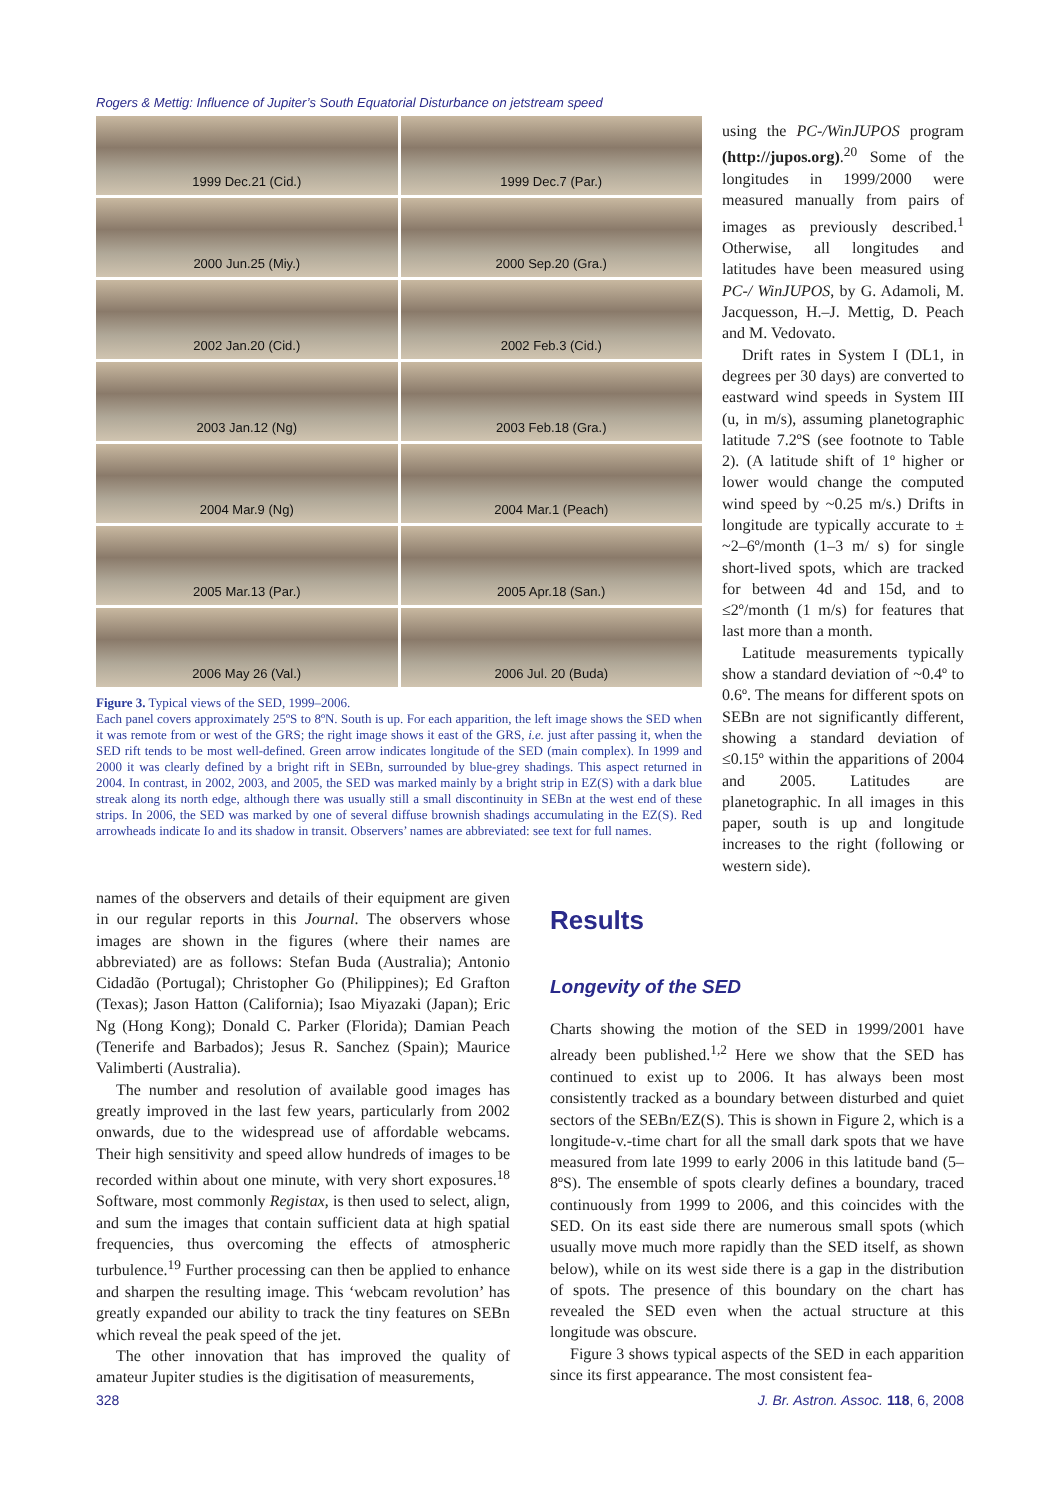Rogers & Mettig: Influence of Jupiter’s South Equatorial Disturbance on jetstream speed
1999 Dec.21 (Cid.)
1999 Dec.7 (Par.)
2000 Jun.25 (Miy.)
2000 Sep.20 (Gra.)
2002 Jan.20 (Cid.)
2002 Feb.3 (Cid.)
2003 Jan.12 (Ng)
2003 Feb.18 (Gra.)
2004 Mar.9 (Ng)
2004 Mar.1 (Peach)
2005 Mar.13 (Par.)
2005 Apr.18 (San.)
2006 May 26 (Val.)
2006 Jul. 20 (Buda)
Figure 3. Typical views of the SED, 1999–2006.
Each panel covers approximately 25ºS to 8ºN. South is up. For each apparition, the left image shows the SED when it was remote from or west of the GRS; the right image shows it east of the GRS, i.e. just after passing it, when the SED rift tends to be most well-defined. Green arrow indicates longitude of the SED (main complex). In 1999 and 2000 it was clearly defined by a bright rift in SEBn, surrounded by blue-grey shadings. This aspect returned in 2004. In contrast, in 2002, 2003, and 2005, the SED was marked mainly by a bright strip in EZ(S) with a dark blue streak along its north edge, although there was usually still a small discontinuity in SEBn at the west end of these strips. In 2006, the SED was marked by one of several diffuse brownish shadings accumulating in the EZ(S). Red arrowheads indicate Io and its shadow in transit. Observers’ names are abbreviated: see text for full names.
using the PC-/WinJUPOS program (http://jupos.org).<sup>20</sup> Some of the longitudes in 1999/2000 were measured manually from pairs of images as previously described.<sup>1</sup> Otherwise, all longitudes and latitudes have been measured using PC-/ WinJUPOS, by G. Adamoli, M. Jacquesson, H.–J. Mettig, D. Peach and M. Vedovato.
Drift rates in System I (DL1, in degrees per 30 days) are converted to eastward wind speeds in System III (u, in m/s), assuming planetographic latitude 7.2ºS (see footnote to Table 2). (A latitude shift of 1º higher or lower would change the computed wind speed by ~0.25 m/s.) Drifts in longitude are typically accurate to ± ~2–6º/month (1–3 m/ s) for single short-lived spots, which are tracked for between 4d and 15d, and to ≤2º/month (1 m/s) for features that last more than a month.
Latitude measurements typically show a standard deviation of ~0.4º to 0.6º. The means for different spots on SEBn are not significantly different, showing a standard deviation of ≤0.15º within the apparitions of 2004 and 2005. Latitudes are planetographic. In all images in this paper, south is up and longitude increases to the right (following or western side).
names of the observers and details of their equipment are given in our regular reports in this Journal. The observers whose images are shown in the figures (where their names are abbreviated) are as follows: Stefan Buda (Australia); Antonio Cidadão (Portugal); Christopher Go (Philippines); Ed Grafton (Texas); Jason Hatton (California); Isao Miyazaki (Japan); Eric Ng (Hong Kong); Donald C. Parker (Florida); Damian Peach (Tenerife and Barbados); Jesus R. Sanchez (Spain); Maurice Valimberti (Australia).
The number and resolution of available good images has greatly improved in the last few years, particularly from 2002 onwards, due to the widespread use of affordable webcams. Their high sensitivity and speed allow hundreds of images to be recorded within about one minute, with very short exposures.<sup>18</sup> Software, most commonly Registax, is then used to select, align, and sum the images that contain sufficient data at high spatial frequencies, thus overcoming the effects of atmospheric turbulence.<sup>19</sup> Further processing can then be applied to enhance and sharpen the resulting image. This ‘webcam revolution’ has greatly expanded our ability to track the tiny features on SEBn which reveal the peak speed of the jet.
The other innovation that has improved the quality of amateur Jupiter studies is the digitisation of measurements,
Results
Longevity of the SED
Charts showing the motion of the SED in 1999/2001 have already been published.<sup>1,2</sup> Here we show that the SED has continued to exist up to 2006. It has always been most consistently tracked as a boundary between disturbed and quiet sectors of the SEBn/EZ(S). This is shown in Figure 2, which is a longitude-v.-time chart for all the small dark spots that we have measured from late 1999 to early 2006 in this latitude band (5–8ºS). The ensemble of spots clearly defines a boundary, traced continuously from 1999 to 2006, and this coincides with the SED. On its east side there are numerous small spots (which usually move much more rapidly than the SED itself, as shown below), while on its west side there is a gap in the distribution of spots. The presence of this boundary on the chart has revealed the SED even when the actual structure at this longitude was obscure.
Figure 3 shows typical aspects of the SED in each apparition since its first appearance. The most consistent fea-
328
J. Br. Astron. Assoc. 118, 6, 2008